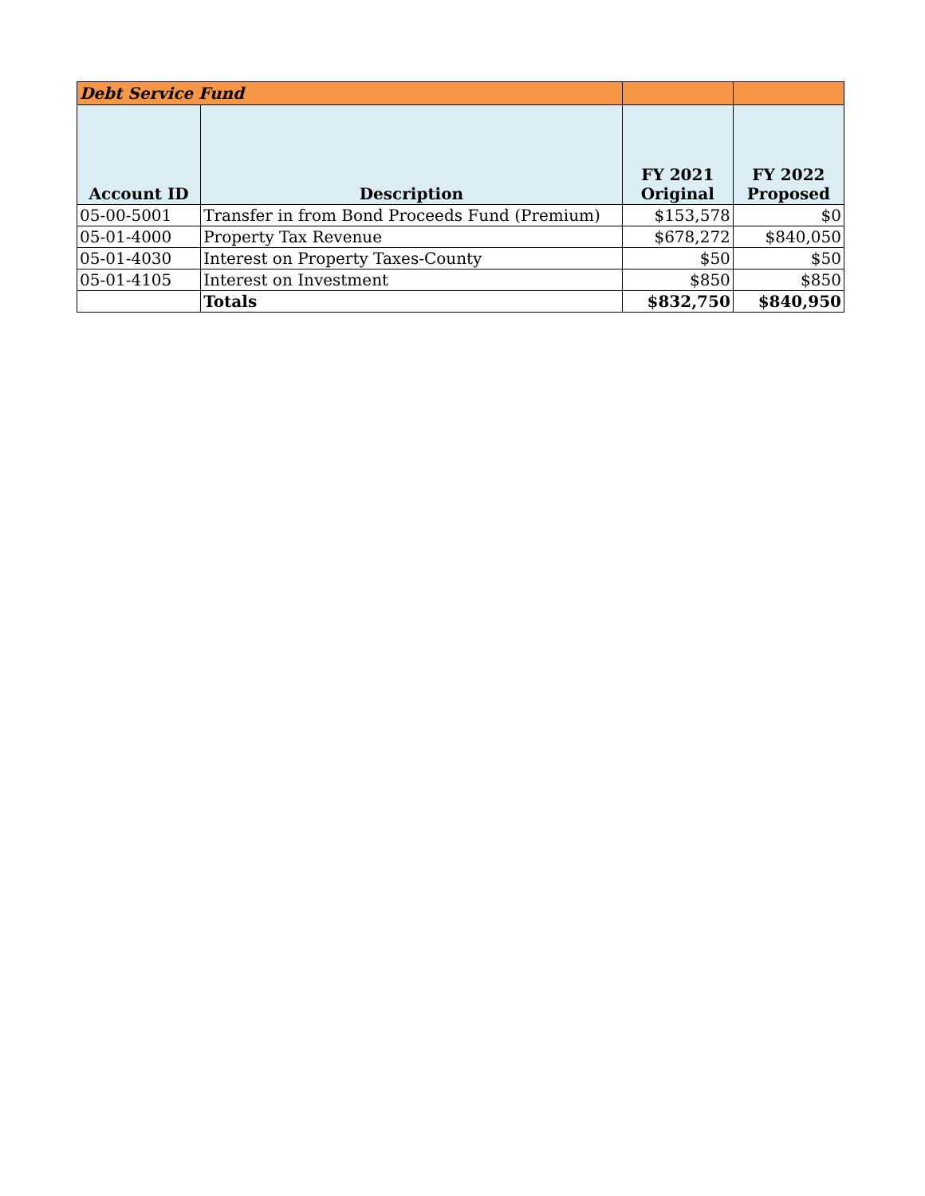| Debt Service Fund | | | |
| Account ID | Description | FY 2021 Original | FY 2022 Proposed |
| 05-00-5001 | Transfer in from Bond Proceeds Fund (Premium) | $153,578 | $0 |
| 05-01-4000 | Property Tax Revenue | $678,272 | $840,050 |
| 05-01-4030 | Interest on Property Taxes-County | $50 | $50 |
| 05-01-4105 | Interest on Investment | $850 | $850 |
| | Totals | $832,750 | $840,950 |